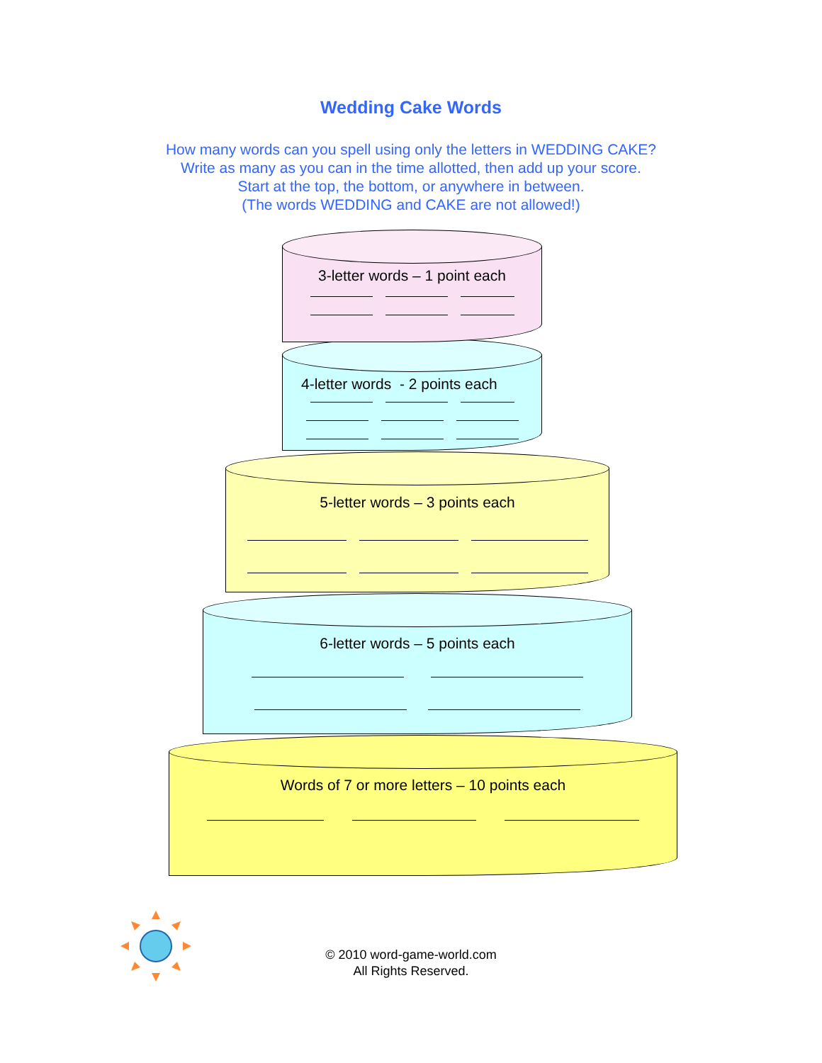Wedding Cake Words
How many words can you spell using only the letters in WEDDING CAKE?
Write as many as you can in the time allotted, then add up your score.
Start at the top, the bottom, or anywhere in between.
(The words WEDDING and CAKE are not allowed!)
Words of 7 or more letters – 10 points each
6-letter words – 5 points each
5-letter words – 3 points each
4-letter words - 2 points each
3-letter words – 1 point each
© 2010 word-game-world.com
All Rights Reserved.